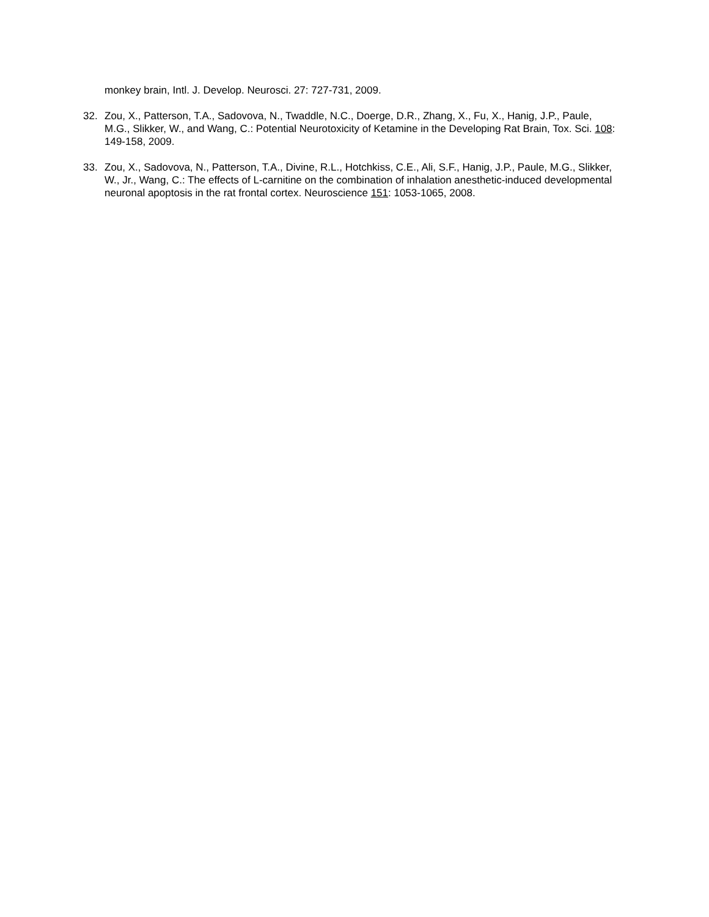monkey brain, Intl. J. Develop. Neurosci. 27: 727-731, 2009.
32. Zou, X., Patterson, T.A., Sadovova, N., Twaddle, N.C., Doerge, D.R., Zhang, X., Fu, X., Hanig, J.P., Paule, M.G., Slikker, W., and Wang, C.: Potential Neurotoxicity of Ketamine in the Developing Rat Brain, Tox. Sci. 108: 149-158, 2009.
33. Zou, X., Sadovova, N., Patterson, T.A., Divine, R.L., Hotchkiss, C.E., Ali, S.F., Hanig, J.P., Paule, M.G., Slikker, W., Jr., Wang, C.: The effects of L-carnitine on the combination of inhalation anesthetic-induced developmental neuronal apoptosis in the rat frontal cortex. Neuroscience 151: 1053-1065, 2008.